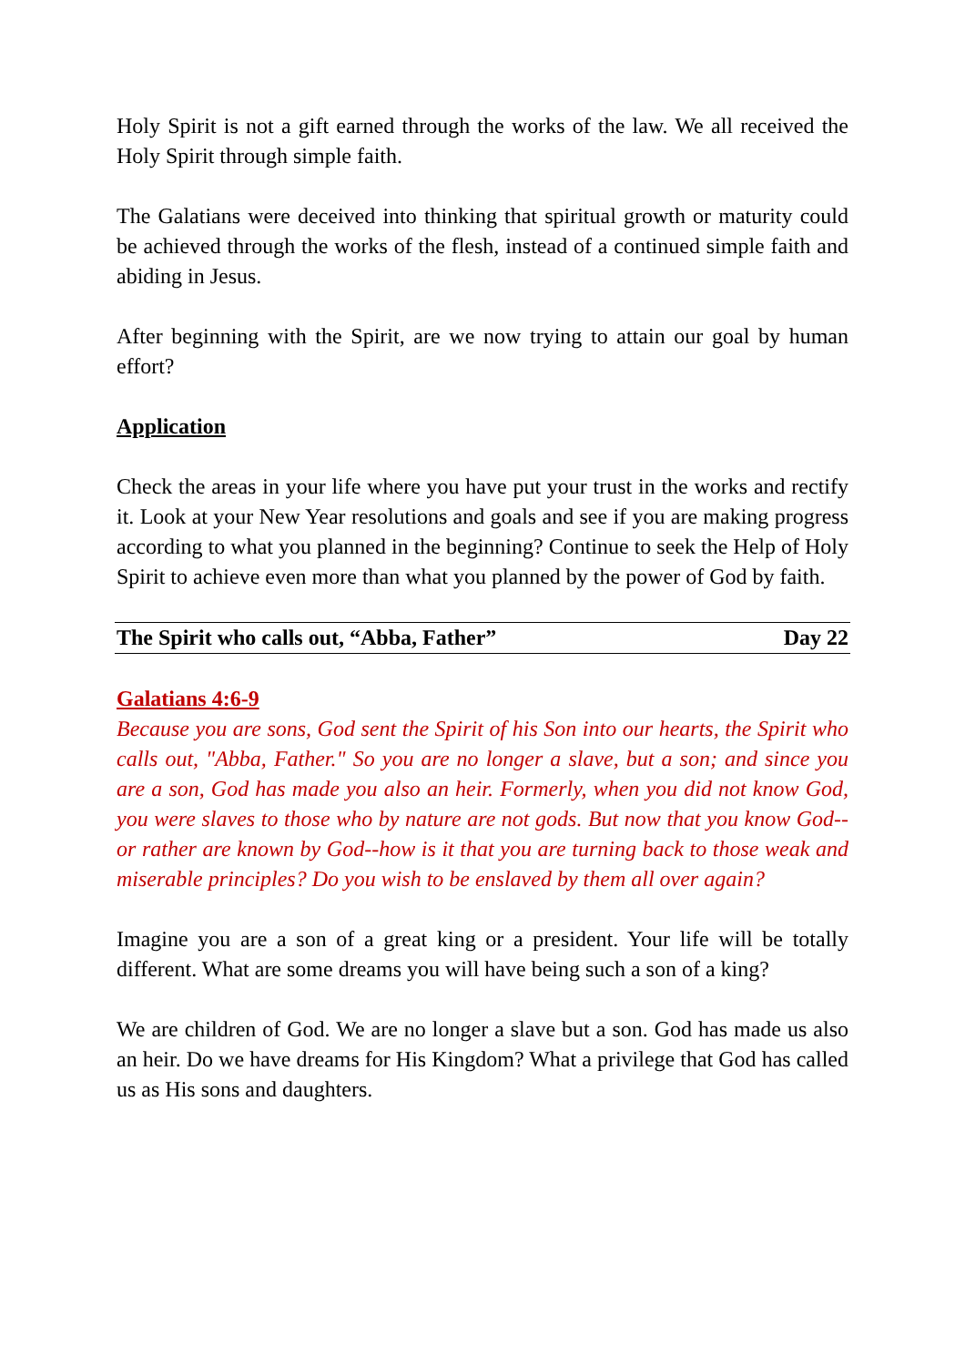Holy Spirit is not a gift earned through the works of the law. We all received the Holy Spirit through simple faith.
The Galatians were deceived into thinking that spiritual growth or maturity could be achieved through the works of the flesh, instead of a continued simple faith and abiding in Jesus.
After beginning with the Spirit, are we now trying to attain our goal by human effort?
Application
Check the areas in your life where you have put your trust in the works and rectify it. Look at your New Year resolutions and goals and see if you are making progress according to what you planned in the beginning? Continue to seek the Help of Holy Spirit to achieve even more than what you planned by the power of God by faith.
The Spirit who calls out, “Abba, Father” Day 22
Galatians 4:6-9
Because you are sons, God sent the Spirit of his Son into our hearts, the Spirit who calls out, "Abba, Father." So you are no longer a slave, but a son; and since you are a son, God has made you also an heir. Formerly, when you did not know God, you were slaves to those who by nature are not gods. But now that you know God--or rather are known by God--how is it that you are turning back to those weak and miserable principles? Do you wish to be enslaved by them all over again?
Imagine you are a son of a great king or a president. Your life will be totally different. What are some dreams you will have being such a son of a king?
We are children of God. We are no longer a slave but a son. God has made us also an heir. Do we have dreams for His Kingdom? What a privilege that God has called us as His sons and daughters.